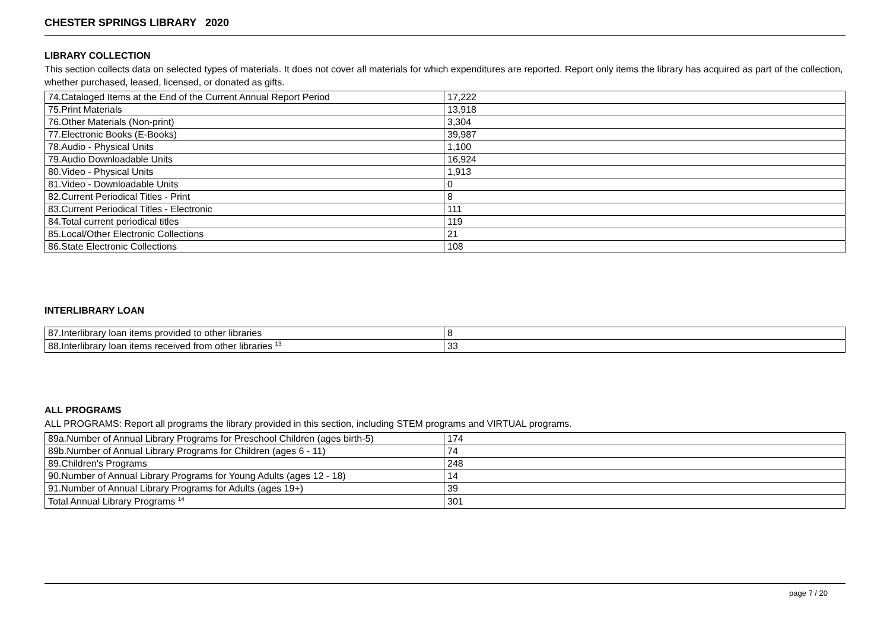CHESTER SPRINGS LIBRARY 2020
LIBRARY COLLECTION
This section collects data on selected types of materials. It does not cover all materials for which expenditures are reported. Report only items the library has acquired as part of the collection, whether purchased, leased, licensed, or donated as gifts.
| 74.Cataloged Items at the End of the Current Annual Report Period | 17,222 |
| 75.Print Materials | 13,918 |
| 76.Other Materials (Non-print) | 3,304 |
| 77.Electronic Books (E-Books) | 39,987 |
| 78.Audio - Physical Units | 1,100 |
| 79.Audio Downloadable Units | 16,924 |
| 80.Video - Physical Units | 1,913 |
| 81.Video - Downloadable Units | 0 |
| 82.Current Periodical Titles - Print | 8 |
| 83.Current Periodical Titles - Electronic | 111 |
| 84.Total current periodical titles | 119 |
| 85.Local/Other Electronic Collections | 21 |
| 86.State Electronic Collections | 108 |
INTERLIBRARY LOAN
| 87.Interlibrary loan items provided to other libraries | 8 |
| 88.Interlibrary loan items received from other libraries <sup>13</sup> | 33 |
ALL PROGRAMS
ALL PROGRAMS: Report all programs the library provided in this section, including STEM programs and VIRTUAL programs.
| 89a.Number of Annual Library Programs for Preschool Children (ages birth-5) | 174 |
| 89b.Number of Annual Library Programs for Children (ages 6 - 11) | 74 |
| 89.Children's Programs | 248 |
| 90.Number of Annual Library Programs for Young Adults (ages 12 - 18) | 14 |
| 91.Number of Annual Library Programs for Adults (ages 19+) | 39 |
| Total Annual Library Programs <sup>14</sup> | 301 |
page 7 / 20